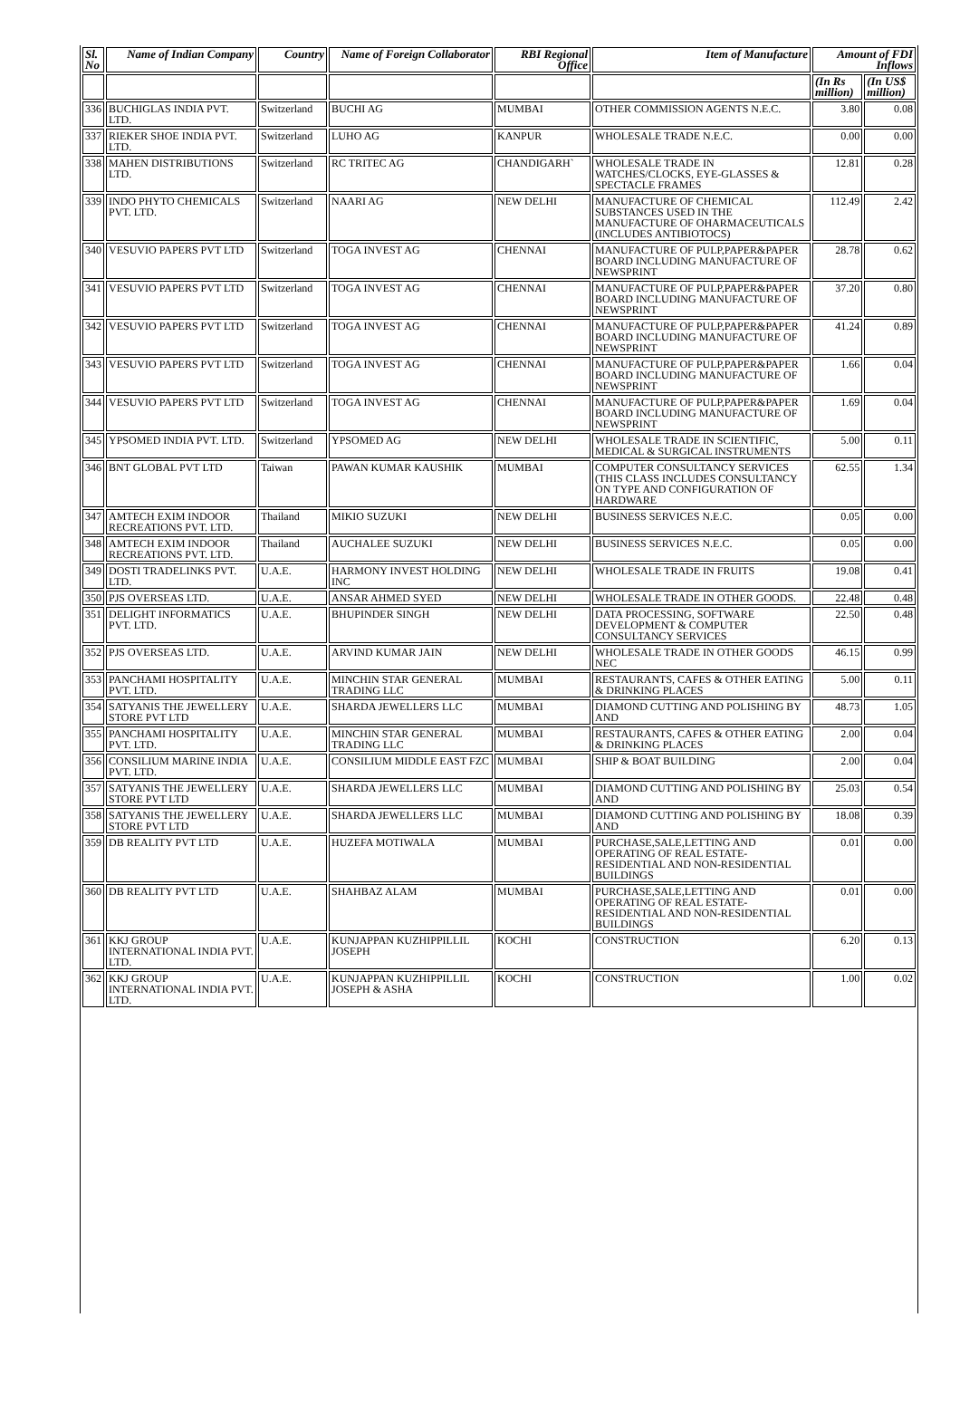| Sl. No | Name of Indian Company | Country | Name of Foreign Collaborator | RBI Regional Office | Item of Manufacture | Amount of FDI Inflows | |
| --- | --- | --- | --- | --- | --- | --- | --- |
| | | | | | | (In Rs million) | (In US$ million) |
| 336 | BUCHIGLAS INDIA PVT. LTD. | Switzerland | BUCHI AG | MUMBAI | OTHER COMMISSION AGENTS N.E.C. | 3.80 | 0.08 |
| 337 | RIEKER SHOE INDIA PVT. LTD. | Switzerland | LUHO AG | KANPUR | WHOLESALE TRADE N.E.C. | 0.00 | 0.00 |
| 338 | MAHEN DISTRIBUTIONS LTD. | Switzerland | RC TRITEC AG | CHANDIGARH` | WHOLESALE TRADE IN WATCHES/CLOCKS, EYE-GLASSES & SPECTACLE FRAMES | 12.81 | 0.28 |
| 339 | INDO PHYTO CHEMICALS PVT. LTD. | Switzerland | NAARI AG | NEW DELHI | MANUFACTURE OF CHEMICAL SUBSTANCES USED IN THE MANUFACTURE OF OHARMACEUTICALS (INCLUDES ANTIBIOTOCS) | 112.49 | 2.42 |
| 340 | VESUVIO PAPERS PVT LTD | Switzerland | TOGA INVEST AG | CHENNAI | MANUFACTURE OF PULP,PAPER&PAPER BOARD INCLUDING MANUFACTURE OF NEWSPRINT | 28.78 | 0.62 |
| 341 | VESUVIO PAPERS PVT LTD | Switzerland | TOGA INVEST AG | CHENNAI | MANUFACTURE OF PULP,PAPER&PAPER BOARD INCLUDING MANUFACTURE OF NEWSPRINT | 37.20 | 0.80 |
| 342 | VESUVIO PAPERS PVT LTD | Switzerland | TOGA INVEST AG | CHENNAI | MANUFACTURE OF PULP,PAPER&PAPER BOARD INCLUDING MANUFACTURE OF NEWSPRINT | 41.24 | 0.89 |
| 343 | VESUVIO PAPERS PVT LTD | Switzerland | TOGA INVEST AG | CHENNAI | MANUFACTURE OF PULP,PAPER&PAPER BOARD INCLUDING MANUFACTURE OF NEWSPRINT | 1.66 | 0.04 |
| 344 | VESUVIO PAPERS PVT LTD | Switzerland | TOGA INVEST AG | CHENNAI | MANUFACTURE OF PULP,PAPER&PAPER BOARD INCLUDING MANUFACTURE OF NEWSPRINT | 1.69 | 0.04 |
| 345 | YPSOMED INDIA PVT. LTD. | Switzerland | YPSOMED AG | NEW DELHI | WHOLESALE TRADE IN SCIENTIFIC, MEDICAL & SURGICAL INSTRUMENTS | 5.00 | 0.11 |
| 346 | BNT GLOBAL PVT LTD | Taiwan | PAWAN KUMAR KAUSHIK | MUMBAI | COMPUTER CONSULTANCY SERVICES (THIS CLASS INCLUDES CONSULTANCY ON TYPE AND CONFIGURATION OF HARDWARE | 62.55 | 1.34 |
| 347 | AMTECH EXIM INDOOR RECREATIONS PVT. LTD. | Thailand | MIKIO SUZUKI | NEW DELHI | BUSINESS SERVICES N.E.C. | 0.05 | 0.00 |
| 348 | AMTECH EXIM INDOOR RECREATIONS PVT. LTD. | Thailand | AUCHALEE SUZUKI | NEW DELHI | BUSINESS SERVICES N.E.C. | 0.05 | 0.00 |
| 349 | DOSTI TRADELINKS PVT. LTD. | U.A.E. | HARMONY INVEST HOLDING INC | NEW DELHI | WHOLESALE TRADE IN FRUITS | 19.08 | 0.41 |
| 350 | PJS OVERSEAS LTD. | U.A.E. | ANSAR AHMED SYED | NEW DELHI | WHOLESALE TRADE IN OTHER GOODS. | 22.48 | 0.48 |
| 351 | DELIGHT INFORMATICS PVT. LTD. | U.A.E. | BHUPINDER SINGH | NEW DELHI | DATA PROCESSING, SOFTWARE DEVELOPMENT & COMPUTER CONSULTANCY SERVICES | 22.50 | 0.48 |
| 352 | PJS OVERSEAS LTD. | U.A.E. | ARVIND KUMAR JAIN | NEW DELHI | WHOLESALE TRADE IN OTHER GOODS NEC | 46.15 | 0.99 |
| 353 | PANCHAMI HOSPITALITY PVT. LTD. | U.A.E. | MINCHIN STAR GENERAL TRADING LLC | MUMBAI | RESTAURANTS, CAFES & OTHER EATING & DRINKING PLACES | 5.00 | 0.11 |
| 354 | SATYANIS THE JEWELLERY STORE PVT LTD | U.A.E. | SHARDA JEWELLERS LLC | MUMBAI | DIAMOND CUTTING AND POLISHING BY AND | 48.73 | 1.05 |
| 355 | PANCHAMI HOSPITALITY PVT. LTD. | U.A.E. | MINCHIN STAR GENERAL TRADING LLC | MUMBAI | RESTAURANTS, CAFES & OTHER EATING & DRINKING PLACES | 2.00 | 0.04 |
| 356 | CONSILIUM MARINE INDIA PVT. LTD. | U.A.E. | CONSILIUM MIDDLE EAST FZC | MUMBAI | SHIP & BOAT BUILDING | 2.00 | 0.04 |
| 357 | SATYANIS THE JEWELLERY STORE PVT LTD | U.A.E. | SHARDA JEWELLERS LLC | MUMBAI | DIAMOND CUTTING AND POLISHING BY AND | 25.03 | 0.54 |
| 358 | SATYANIS THE JEWELLERY STORE PVT LTD | U.A.E. | SHARDA JEWELLERS LLC | MUMBAI | DIAMOND CUTTING AND POLISHING BY AND | 18.08 | 0.39 |
| 359 | DB REALITY PVT LTD | U.A.E. | HUZEFA MOTIWALA | MUMBAI | PURCHASE,SALE,LETTING AND OPERATING OF REAL ESTATE-RESIDENTIAL AND NON-RESIDENTIAL BUILDINGS | 0.01 | 0.00 |
| 360 | DB REALITY PVT LTD | U.A.E. | SHAHBAZ ALAM | MUMBAI | PURCHASE,SALE,LETTING AND OPERATING OF REAL ESTATE-RESIDENTIAL AND NON-RESIDENTIAL BUILDINGS | 0.01 | 0.00 |
| 361 | KKJ GROUP INTERNATIONAL INDIA PVT. LTD. | U.A.E. | KUNJAPPAN KUZHIPPILLIL JOSEPH | KOCHI | CONSTRUCTION | 6.20 | 0.13 |
| 362 | KKJ GROUP INTERNATIONAL INDIA PVT. LTD. | U.A.E. | KUNJAPPAN KUZHIPPILLIL JOSEPH & ASHA | KOCHI | CONSTRUCTION | 1.00 | 0.02 |